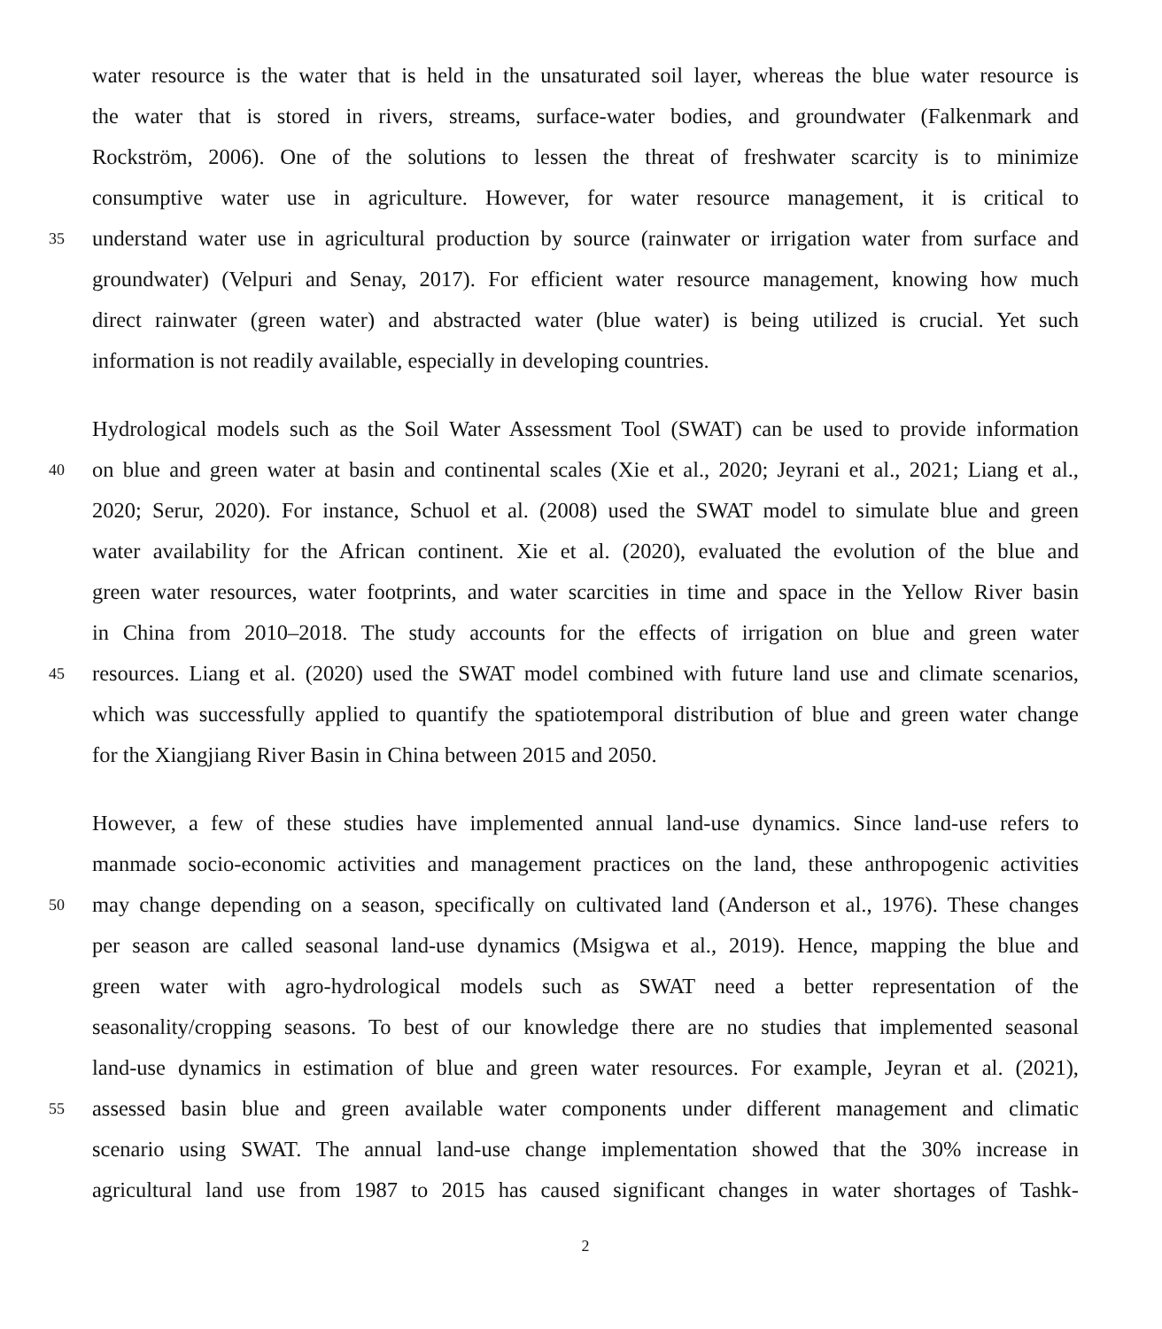water resource is the water that is held in the unsaturated soil layer, whereas the blue water resource is
the water that is stored in rivers, streams, surface-water bodies, and groundwater (Falkenmark and
Rockström, 2006). One of the solutions to lessen the threat of freshwater scarcity is to minimize
consumptive water use in agriculture. However, for water resource management, it is critical to
35 understand water use in agricultural production by source (rainwater or irrigation water from surface and
groundwater) (Velpuri and Senay, 2017). For efficient water resource management, knowing how much
direct rainwater (green water) and abstracted water (blue water) is being utilized is crucial. Yet such
information is not readily available, especially in developing countries.
Hydrological models such as the Soil Water Assessment Tool (SWAT) can be used to provide information
40 on blue and green water at basin and continental scales (Xie et al., 2020; Jeyrani et al., 2021; Liang et al.,
2020; Serur, 2020). For instance, Schuol et al. (2008) used the SWAT model to simulate blue and green
water availability for the African continent. Xie et al. (2020), evaluated the evolution of the blue and
green water resources, water footprints, and water scarcities in time and space in the Yellow River basin
in China from 2010–2018. The study accounts for the effects of irrigation on blue and green water
45 resources. Liang et al. (2020) used the SWAT model combined with future land use and climate scenarios,
which was successfully applied to quantify the spatiotemporal distribution of blue and green water change
for the Xiangjiang River Basin in China between 2015 and 2050.
However, a few of these studies have implemented annual land-use dynamics. Since land-use refers to
manmade socio-economic activities and management practices on the land, these anthropogenic activities
50 may change depending on a season, specifically on cultivated land (Anderson et al., 1976). These changes
per season are called seasonal land-use dynamics (Msigwa et al., 2019). Hence, mapping the blue and
green water with agro-hydrological models such as SWAT need a better representation of the
seasonality/cropping seasons. To best of our knowledge there are no studies that implemented seasonal
land-use dynamics in estimation of blue and green water resources. For example, Jeyran et al. (2021),
55 assessed basin blue and green available water components under different management and climatic
scenario using SWAT. The annual land-use change implementation showed that the 30% increase in
agricultural land use from 1987 to 2015 has caused significant changes in water shortages of Tashk-
2